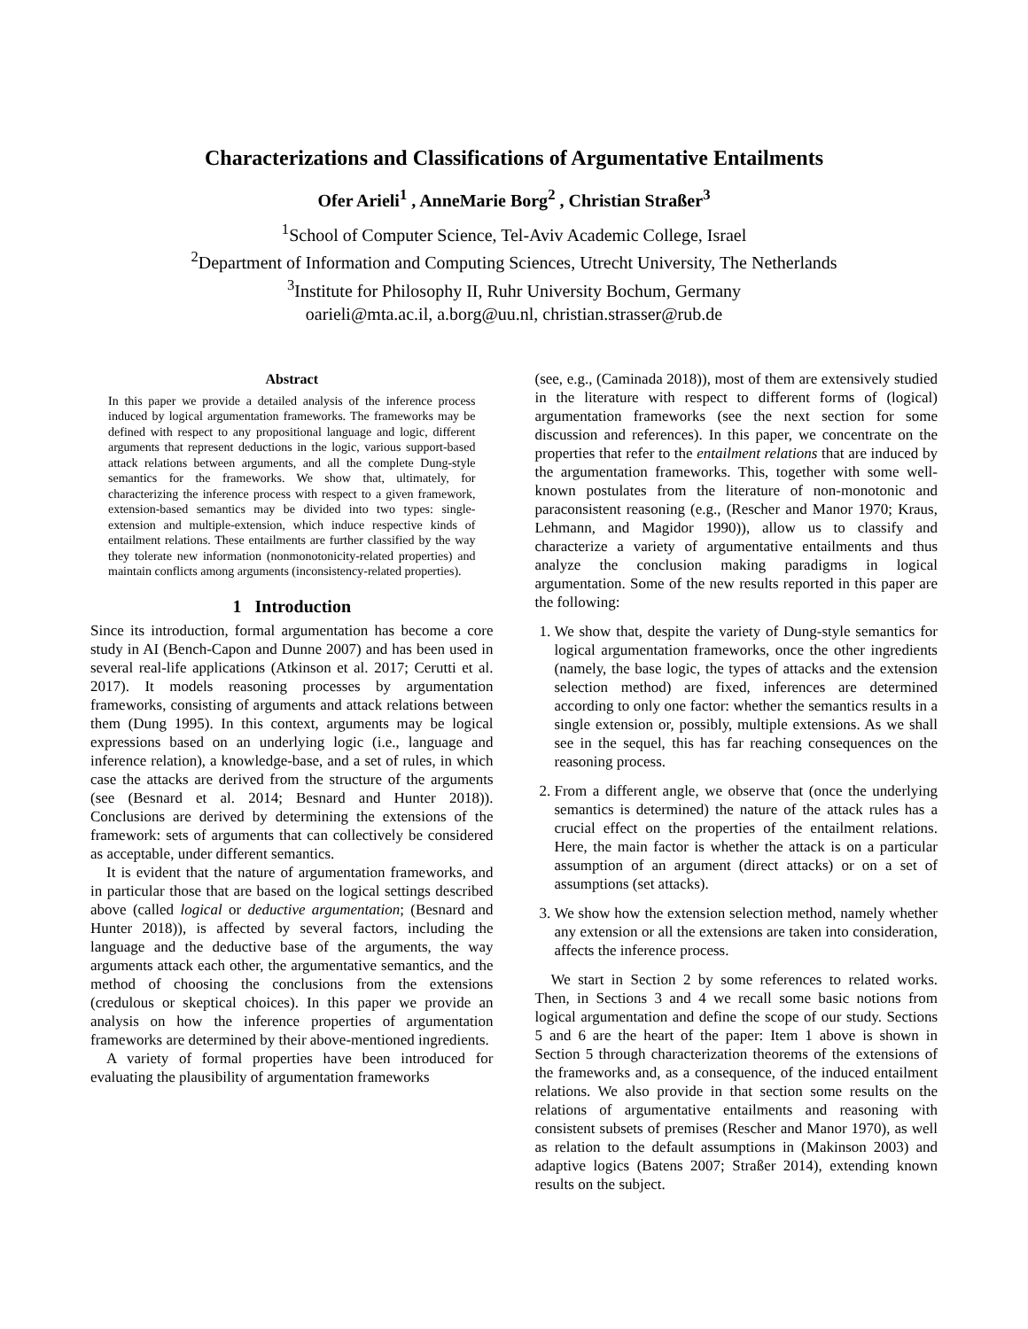Characterizations and Classifications of Argumentative Entailments
Ofer Arieli<sup>1</sup> , AnneMarie Borg<sup>2</sup> , Christian Straßer<sup>3</sup>
<sup>1</sup> School of Computer Science, Tel-Aviv Academic College, Israel
<sup>2</sup> Department of Information and Computing Sciences, Utrecht University, The Netherlands
<sup>3</sup> Institute for Philosophy II, Ruhr University Bochum, Germany
oarieli@mta.ac.il, a.borg@uu.nl, christian.strasser@rub.de
Abstract
In this paper we provide a detailed analysis of the inference process induced by logical argumentation frameworks. The frameworks may be defined with respect to any propositional language and logic, different arguments that represent deductions in the logic, various support-based attack relations between arguments, and all the complete Dung-style semantics for the frameworks. We show that, ultimately, for characterizing the inference process with respect to a given framework, extension-based semantics may be divided into two types: single-extension and multiple-extension, which induce respective kinds of entailment relations. These entailments are further classified by the way they tolerate new information (nonmonotonicity-related properties) and maintain conflicts among arguments (inconsistency-related properties).
1 Introduction
Since its introduction, formal argumentation has become a core study in AI (Bench-Capon and Dunne 2007) and has been used in several real-life applications (Atkinson et al. 2017; Cerutti et al. 2017). It models reasoning processes by argumentation frameworks, consisting of arguments and attack relations between them (Dung 1995). In this context, arguments may be logical expressions based on an underlying logic (i.e., language and inference relation), a knowledge-base, and a set of rules, in which case the attacks are derived from the structure of the arguments (see (Besnard et al. 2014; Besnard and Hunter 2018)). Conclusions are derived by determining the extensions of the framework: sets of arguments that can collectively be considered as acceptable, under different semantics.
It is evident that the nature of argumentation frameworks, and in particular those that are based on the logical settings described above (called logical or deductive argumentation; (Besnard and Hunter 2018)), is affected by several factors, including the language and the deductive base of the arguments, the way arguments attack each other, the argumentative semantics, and the method of choosing the conclusions from the extensions (credulous or skeptical choices). In this paper we provide an analysis on how the inference properties of argumentation frameworks are determined by their above-mentioned ingredients.
A variety of formal properties have been introduced for evaluating the plausibility of argumentation frameworks
(see, e.g., (Caminada 2018)), most of them are extensively studied in the literature with respect to different forms of (logical) argumentation frameworks (see the next section for some discussion and references). In this paper, we concentrate on the properties that refer to the entailment relations that are induced by the argumentation frameworks. This, together with some well-known postulates from the literature of non-monotonic and paraconsistent reasoning (e.g., (Rescher and Manor 1970; Kraus, Lehmann, and Magidor 1990)), allow us to classify and characterize a variety of argumentative entailments and thus analyze the conclusion making paradigms in logical argumentation. Some of the new results reported in this paper are the following:
1. We show that, despite the variety of Dung-style semantics for logical argumentation frameworks, once the other ingredients (namely, the base logic, the types of attacks and the extension selection method) are fixed, inferences are determined according to only one factor: whether the semantics results in a single extension or, possibly, multiple extensions. As we shall see in the sequel, this has far reaching consequences on the reasoning process.
2. From a different angle, we observe that (once the underlying semantics is determined) the nature of the attack rules has a crucial effect on the properties of the entailment relations. Here, the main factor is whether the attack is on a particular assumption of an argument (direct attacks) or on a set of assumptions (set attacks).
3. We show how the extension selection method, namely whether any extension or all the extensions are taken into consideration, affects the inference process.
We start in Section 2 by some references to related works. Then, in Sections 3 and 4 we recall some basic notions from logical argumentation and define the scope of our study. Sections 5 and 6 are the heart of the paper: Item 1 above is shown in Section 5 through characterization theorems of the extensions of the frameworks and, as a consequence, of the induced entailment relations. We also provide in that section some results on the relations of argumentative entailments and reasoning with consistent subsets of premises (Rescher and Manor 1970), as well as relation to the default assumptions in (Makinson 2003) and adaptive logics (Batens 2007; Straßer 2014), extending known results on the subject.